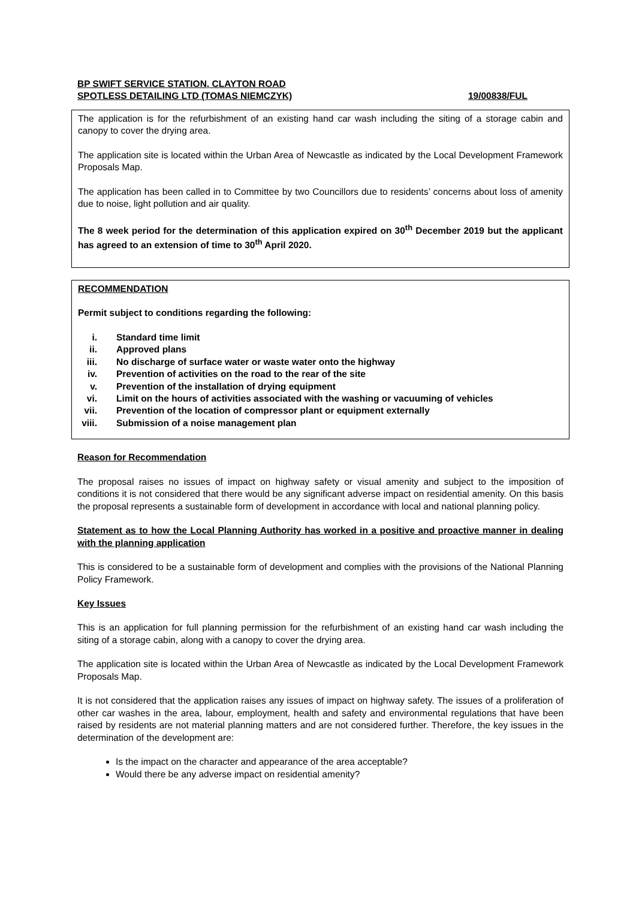BP SWIFT SERVICE STATION, CLAYTON ROAD
SPOTLESS DETAILING LTD (TOMAS NIEMCZYK) 19/00838/FUL
The application is for the refurbishment of an existing hand car wash including the siting of a storage cabin and canopy to cover the drying area.
The application site is located within the Urban Area of Newcastle as indicated by the Local Development Framework Proposals Map.
The application has been called in to Committee by two Councillors due to residents’ concerns about loss of amenity due to noise, light pollution and air quality.
The 8 week period for the determination of this application expired on 30<sup>th</sup> December 2019 but the applicant has agreed to an extension of time to 30<sup>th</sup> April 2020.
RECOMMENDATION
Permit subject to conditions regarding the following:
i. Standard time limit
ii. Approved plans
iii. No discharge of surface water or waste water onto the highway
iv. Prevention of activities on the road to the rear of the site
v. Prevention of the installation of drying equipment
vi. Limit on the hours of activities associated with the washing or vacuuming of vehicles
vii. Prevention of the location of compressor plant or equipment externally
viii. Submission of a noise management plan
Reason for Recommendation
The proposal raises no issues of impact on highway safety or visual amenity and subject to the imposition of conditions it is not considered that there would be any significant adverse impact on residential amenity. On this basis the proposal represents a sustainable form of development in accordance with local and national planning policy.
Statement as to how the Local Planning Authority has worked in a positive and proactive manner in dealing with the planning application
This is considered to be a sustainable form of development and complies with the provisions of the National Planning Policy Framework.
Key Issues
This is an application for full planning permission for the refurbishment of an existing hand car wash including the siting of a storage cabin, along with a canopy to cover the drying area.
The application site is located within the Urban Area of Newcastle as indicated by the Local Development Framework Proposals Map.
It is not considered that the application raises any issues of impact on highway safety. The issues of a proliferation of other car washes in the area, labour, employment, health and safety and environmental regulations that have been raised by residents are not material planning matters and are not considered further. Therefore, the key issues in the determination of the development are:
Is the impact on the character and appearance of the area acceptable?
Would there be any adverse impact on residential amenity?